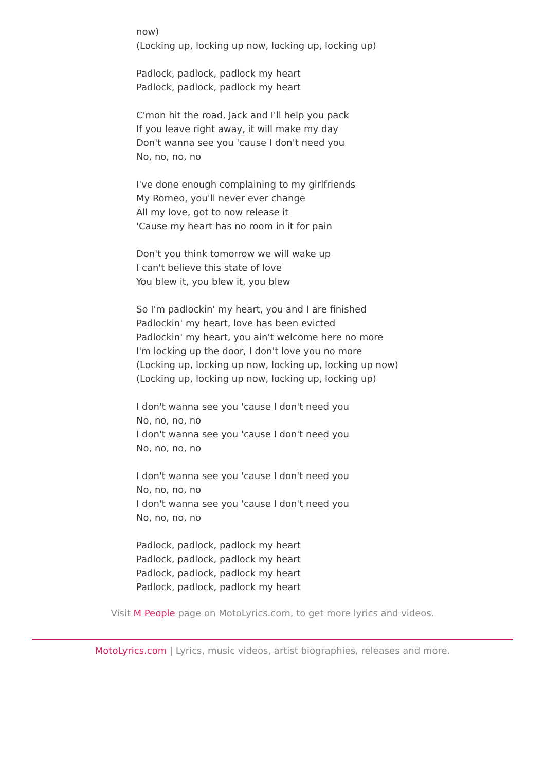now)
(Locking up, locking up now, locking up, locking up)
Padlock, padlock, padlock my heart
Padlock, padlock, padlock my heart
C'mon hit the road, Jack and I'll help you pack
If you leave right away, it will make my day
Don't wanna see you 'cause I don't need you
No, no, no, no
I've done enough complaining to my girlfriends
My Romeo, you'll never ever change
All my love, got to now release it
'Cause my heart has no room in it for pain
Don't you think tomorrow we will wake up
I can't believe this state of love
You blew it, you blew it, you blew
So I'm padlockin' my heart, you and I are finished
Padlockin' my heart, love has been evicted
Padlockin' my heart, you ain't welcome here no more
I'm locking up the door, I don't love you no more
(Locking up, locking up now, locking up, locking up now)
(Locking up, locking up now, locking up, locking up)
I don't wanna see you 'cause I don't need you
No, no, no, no
I don't wanna see you 'cause I don't need you
No, no, no, no
I don't wanna see you 'cause I don't need you
No, no, no, no
I don't wanna see you 'cause I don't need you
No, no, no, no
Padlock, padlock, padlock my heart
Padlock, padlock, padlock my heart
Padlock, padlock, padlock my heart
Padlock, padlock, padlock my heart
Visit M People page on MotoLyrics.com, to get more lyrics and videos.
MotoLyrics.com | Lyrics, music videos, artist biographies, releases and more.